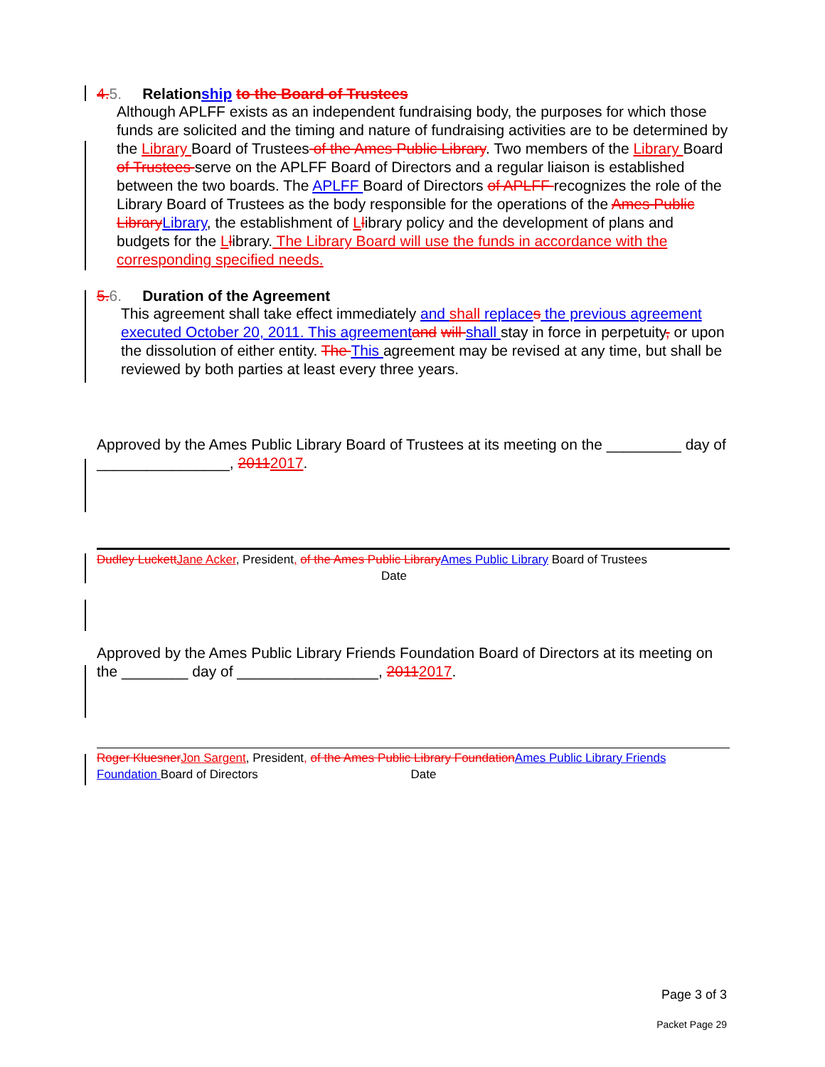4. 5. Relationship to the Board of Trustees
Although APLFF exists as an independent fundraising body, the purposes for which those funds are solicited and the timing and nature of fundraising activities are to be determined by the Library Board of Trustees of the Ames Public Library. Two members of the Library Board of Trustees serve on the APLFF Board of Directors and a regular liaison is established between the two boards. The APLFF Board of Directors of APLFF recognizes the role of the Library Board of Trustees as the body responsible for the operations of the Ames Public Library Library, the establishment of Llibrary policy and the development of plans and budgets for the Llibrary. The Library Board will use the funds in accordance with the corresponding specified needs.
5. 6. Duration of the Agreement
This agreement shall take effect immediately and shall replace s the previous agreement executed October 20, 2011. This agreement and will shall stay in force in perpetuity, or upon the dissolution of either entity. The This agreement may be revised at any time, but shall be reviewed by both parties at least every three years.
Approved by the Ames Public Library Board of Trustees at its meeting on the _________ day of ________________, 20112017.
Dudley Luckett Jane Acker, President, of the Ames Public Library Ames Public Library Board of Trustees
Date
Approved by the Ames Public Library Friends Foundation Board of Directors at its meeting on the ________ day of _________________, 20112017.
Roger Kluesner Jon Sargent, President, of the Ames Public Library Foundation Ames Public Library Friends Foundation Board of Directors Date
Page 3 of 3
Packet Page 29